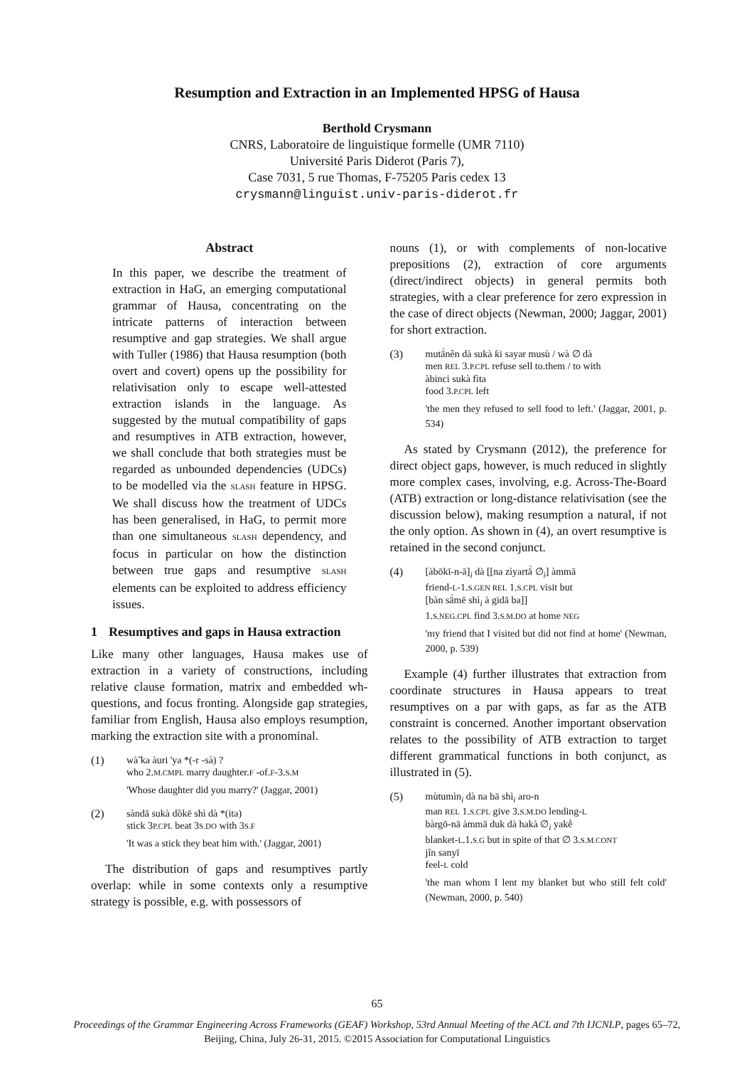Resumption and Extraction in an Implemented HPSG of Hausa
Berthold Crysmann
CNRS, Laboratoire de linguistique formelle (UMR 7110)
Université Paris Diderot (Paris 7),
Case 7031, 5 rue Thomas, F-75205 Paris cedex 13
crysmann@linguist.univ-paris-diderot.fr
Abstract
In this paper, we describe the treatment of extraction in HaG, an emerging computational grammar of Hausa, concentrating on the intricate patterns of interaction between resumptive and gap strategies. We shall argue with Tuller (1986) that Hausa resumption (both overt and covert) opens up the possibility for relativisation only to escape well-attested extraction islands in the language. As suggested by the mutual compatibility of gaps and resumptives in ATB extraction, however, we shall conclude that both strategies must be regarded as unbounded dependencies (UDCs) to be modelled via the SLASH feature in HPSG. We shall discuss how the treatment of UDCs has been generalised, in HaG, to permit more than one simultaneous SLASH dependency, and focus in particular on how the distinction between true gaps and resumptive SLASH elements can be exploited to address efficiency issues.
1 Resumptives and gaps in Hausa extraction
Like many other languages, Hausa makes use of extraction in a variety of constructions, including relative clause formation, matrix and embedded wh-questions, and focus fronting. Alongside gap strategies, familiar from English, Hausa also employs resumption, marking the extraction site with a pronominal.
(1) wà̃ ka àuri 'ya *(-r -sà) ?
who 2.M.CMPL marry daughter.F -of.F-3.S.M
'Whose daughter did you marry?' (Jaggar, 2001)
(2) sàndā sukà dồkē shì dà *(ita)
stick 3P.CPL beat 3S.DO with 3S.F
'It was a stick they beat him with.' (Jaggar, 2001)
The distribution of gaps and resumptives partly overlap: while in some contexts only a resumptive strategy is possible, e.g. with possessors of
nouns (1), or with complements of non-locative prepositions (2), extraction of core arguments (direct/indirect objects) in general permits both strategies, with a clear preference for zero expression in the case of direct objects (Newman, 2000; Jaggar, 2001) for short extraction.
(3) mutā̀nên dà sukà ƙi sayar musù / wà ∅ dà
men REL 3.P.CPL refuse sell to.them / to with
àbinci sukà fìta
food 3.P.CPL left
'the men they refused to sell food to left.' (Jaggar, 2001, p. 534)
As stated by Crysmann (2012), the preference for direct object gaps, however, is much reduced in slightly more complex cases, involving, e.g. Across-The-Board (ATB) extraction or long-distance relativisation (see the discussion below), making resumption a natural, if not the only option. As shown in (4), an overt resumptive is retained in the second conjunct.
(4) [àbōkī-n-ā]<sub>i</sub> dà [[na zìyartā̀ ∅<sub>i</sub>] àmmā
friend-L-1.S.GEN REL 1.S.CPL visit but
[bàn sā̀mē shì<sub>i</sub> à gidā ba]]
1.S.NEG.CPL find 3.S.M.DO at home NEG
'my friend that I visited but did not find at home' (Newman, 2000, p. 539)
Example (4) further illustrates that extraction from coordinate structures in Hausa appears to treat resumptives on a par with gaps, as far as the ATB constraint is concerned. Another important observation relates to the possibility of ATB extraction to target different grammatical functions in both conjunct, as illustrated in (5).
(5) mùtumìn<sub>i</sub> dà na bā shì<sub>i</sub> aro-n
man REL 1.S.CPL give 3.S.M.DO lending-L
bàrgō-nā àmmā duk dà hakà ∅<sub>i</sub> yakḕ
blanket-L.1.S.G but in spite of that ∅ 3.S.M.CONT
jîn sanyī
feel-L cold
'the man whom I lent my blanket but who still felt cold' (Newman, 2000, p. 540)
65
Proceedings of the Grammar Engineering Across Frameworks (GEAF) Workshop, 53rd Annual Meeting of the ACL and 7th IJCNLP, pages 65–72,
Beijing, China, July 26-31, 2015. ©2015 Association for Computational Linguistics